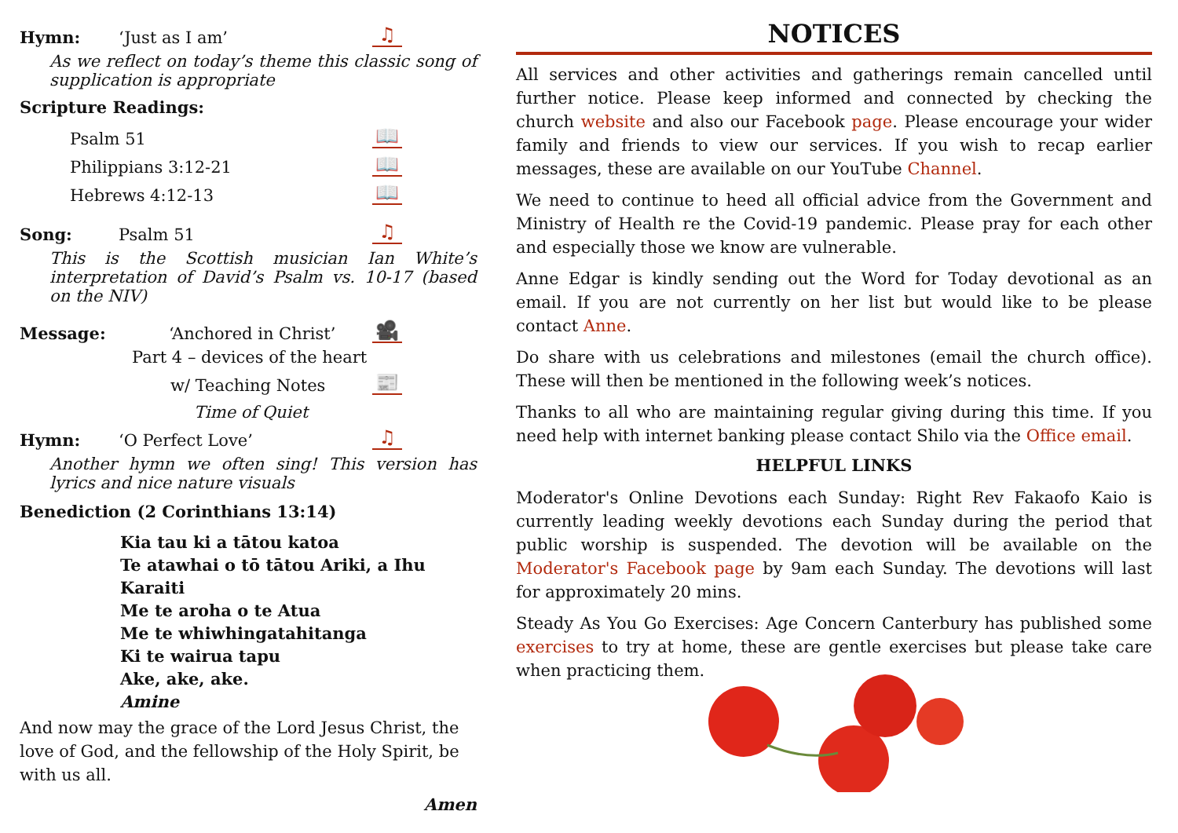Hymn: ‘Just as I am’ ♫
As we reflect on today’s theme this classic song of supplication is appropriate
Scripture Readings:
Psalm 51 📖
Philippians 3:12-21 📖
Hebrews 4:12-13 📖
Song: Psalm 51 ♫
This is the Scottish musician Ian White’s interpretation of David’s Psalm vs. 10-17 (based on the NIV)
Message: ‘Anchored in Christ’ 🎥
Part 4 – devices of the heart
w/ Teaching Notes 📰
Time of Quiet
Hymn: ‘O Perfect Love’ ♫
Another hymn we often sing! This version has lyrics and nice nature visuals
Benediction (2 Corinthians 13:14)
Kia tau ki a tātou katoa
Te atawhai o tō tātou Ariki, a Ihu Karaiti
Me te aroha o te Atua
Me te whiwhingatahitanga
Ki te wairua tapu
Ake, ake, ake.
Amine
And now may the grace of the Lord Jesus Christ, the love of God, and the fellowship of the Holy Spirit, be with us all.
Amen
NOTICES
All services and other activities and gatherings remain cancelled until further notice. Please keep informed and connected by checking the church website and also our Facebook page. Please encourage your wider family and friends to view our services. If you wish to recap earlier messages, these are available on our YouTube Channel.
We need to continue to heed all official advice from the Government and Ministry of Health re the Covid-19 pandemic. Please pray for each other and especially those we know are vulnerable.
Anne Edgar is kindly sending out the Word for Today devotional as an email. If you are not currently on her list but would like to be please contact Anne.
Do share with us celebrations and milestones (email the church office). These will then be mentioned in the following week’s notices.
Thanks to all who are maintaining regular giving during this time. If you need help with internet banking please contact Shilo via the Office email.
HELPFUL LINKS
Moderator's Online Devotions each Sunday: Right Rev Fakaofo Kaio is currently leading weekly devotions each Sunday during the period that public worship is suspended. The devotion will be available on the Moderator's Facebook page by 9am each Sunday. The devotions will last for approximately 20 mins.
Steady As You Go Exercises: Age Concern Canterbury has published some exercises to try at home, these are gentle exercises but please take care when practicing them.